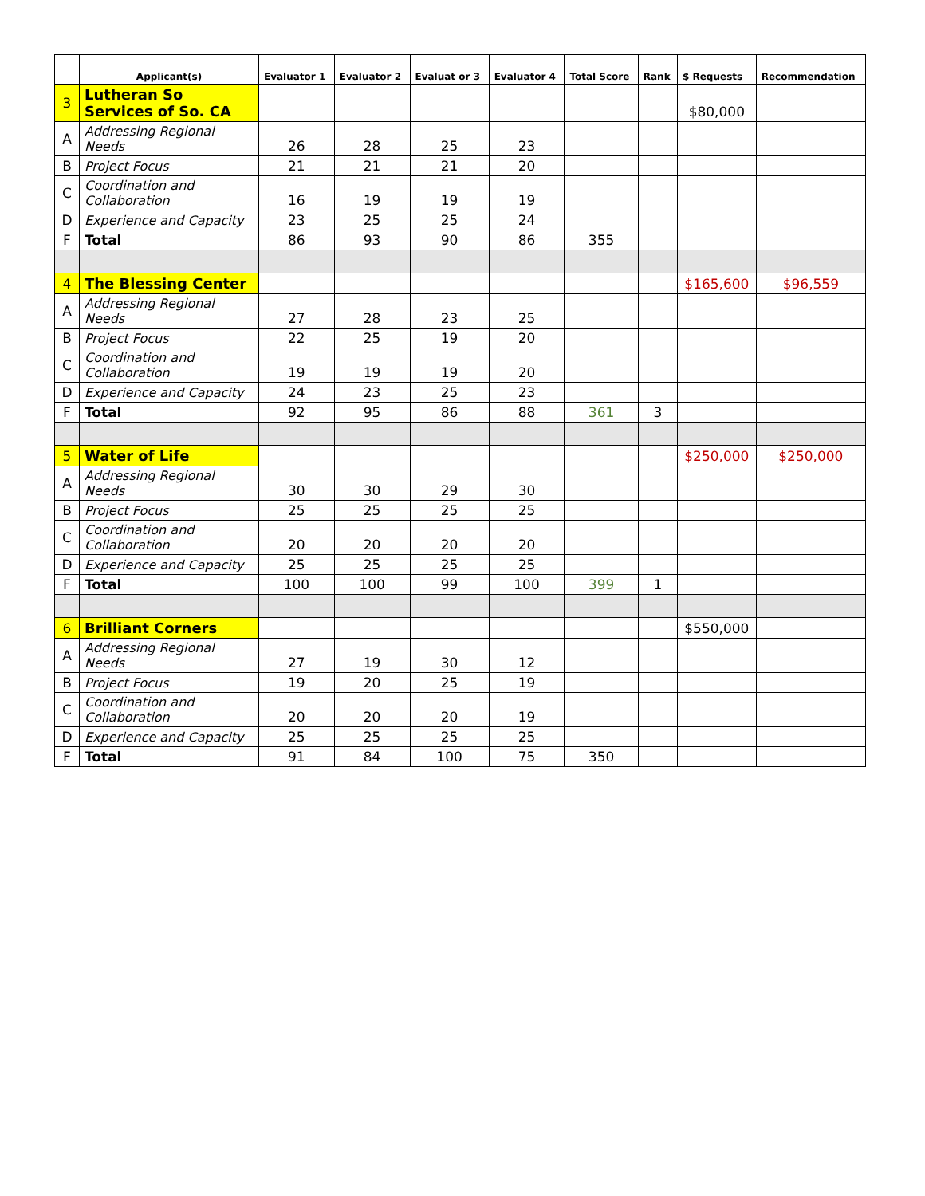| | Applicant(s) | Evaluator 1 | Evaluator 2 | Evaluat or 3 | Evaluator 4 | Total Score | Rank | $ Requests | Recommendation |
| --- | --- | --- | --- | --- | --- | --- | --- | --- | --- |
| 3 | Lutheran So Services of So. CA | | | | | | | $80,000 | |
| A | Addressing Regional Needs | 26 | 28 | 25 | 23 | | | | |
| B | Project Focus | 21 | 21 | 21 | 20 | | | | |
| C | Coordination and Collaboration | 16 | 19 | 19 | 19 | | | | |
| D | Experience and Capacity | 23 | 25 | 25 | 24 | | | | |
| F | Total | 86 | 93 | 90 | 86 | 355 | | | |
| 4 | The Blessing Center | | | | | | | $165,600 | $96,559 |
| A | Addressing Regional Needs | 27 | 28 | 23 | 25 | | | | |
| B | Project Focus | 22 | 25 | 19 | 20 | | | | |
| C | Coordination and Collaboration | 19 | 19 | 19 | 20 | | | | |
| D | Experience and Capacity | 24 | 23 | 25 | 23 | | | | |
| F | Total | 92 | 95 | 86 | 88 | 361 | 3 | | |
| 5 | Water of Life | | | | | | | $250,000 | $250,000 |
| A | Addressing Regional Needs | 30 | 30 | 29 | 30 | | | | |
| B | Project Focus | 25 | 25 | 25 | 25 | | | | |
| C | Coordination and Collaboration | 20 | 20 | 20 | 20 | | | | |
| D | Experience and Capacity | 25 | 25 | 25 | 25 | | | | |
| F | Total | 100 | 100 | 99 | 100 | 399 | 1 | | |
| 6 | Brilliant Corners | | | | | | | $550,000 | |
| A | Addressing Regional Needs | 27 | 19 | 30 | 12 | | | | |
| B | Project Focus | 19 | 20 | 25 | 19 | | | | |
| C | Coordination and Collaboration | 20 | 20 | 20 | 19 | | | | |
| D | Experience and Capacity | 25 | 25 | 25 | 25 | | | | |
| F | Total | 91 | 84 | 100 | 75 | 350 | | | |